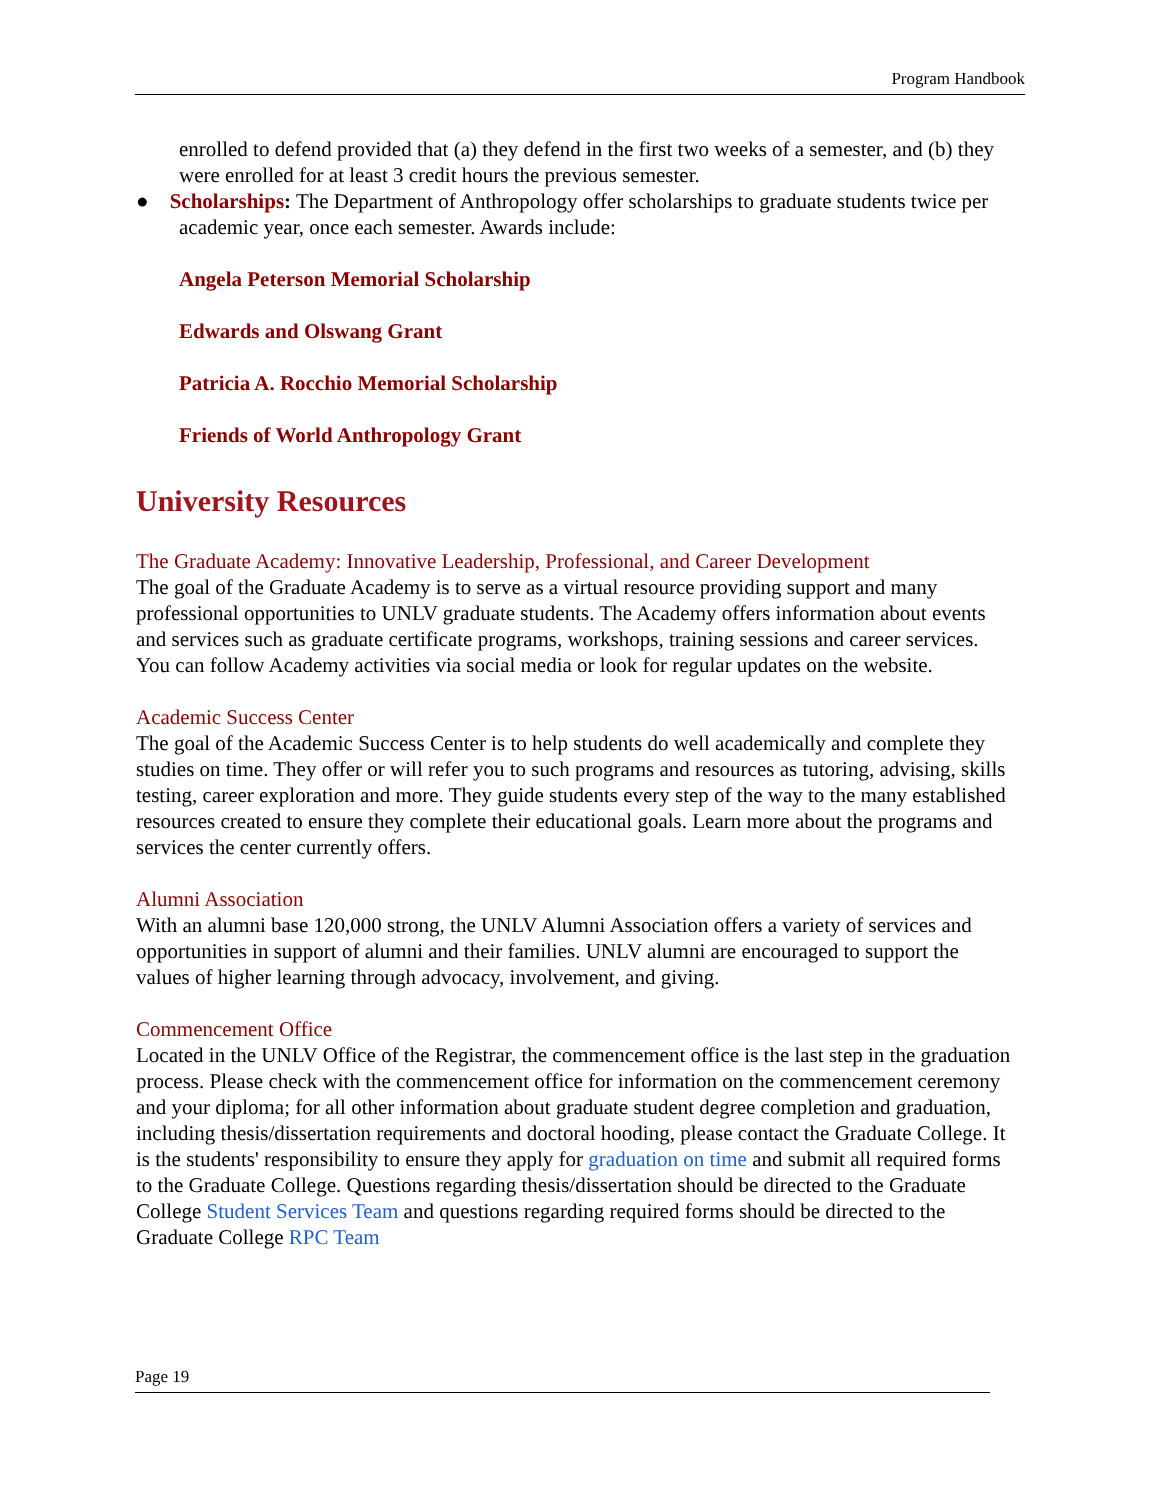Program Handbook
enrolled to defend provided that (a) they defend in the first two weeks of a semester, and (b) they were enrolled for at least 3 credit hours the previous semester.
● Scholarships: The Department of Anthropology offer scholarships to graduate students twice per academic year, once each semester. Awards include:
Angela Peterson Memorial Scholarship
Edwards and Olswang Grant
Patricia A. Rocchio Memorial Scholarship
Friends of World Anthropology Grant
University Resources
The Graduate Academy: Innovative Leadership, Professional, and Career Development
The goal of the Graduate Academy is to serve as a virtual resource providing support and many professional opportunities to UNLV graduate students. The Academy offers information about events and services such as graduate certificate programs, workshops, training sessions and career services. You can follow Academy activities via social media or look for regular updates on the website.
Academic Success Center
The goal of the Academic Success Center is to help students do well academically and complete they studies on time. They offer or will refer you to such programs and resources as tutoring, advising, skills testing, career exploration and more. They guide students every step of the way to the many established resources created to ensure they complete their educational goals. Learn more about the programs and services the center currently offers.
Alumni Association
With an alumni base 120,000 strong, the UNLV Alumni Association offers a variety of services and opportunities in support of alumni and their families. UNLV alumni are encouraged to support the values of higher learning through advocacy, involvement, and giving.
Commencement Office
Located in the UNLV Office of the Registrar, the commencement office is the last step in the graduation process. Please check with the commencement office for information on the commencement ceremony and your diploma; for all other information about graduate student degree completion and graduation, including thesis/dissertation requirements and doctoral hooding, please contact the Graduate College. It is the students' responsibility to ensure they apply for graduation on time and submit all required forms to the Graduate College. Questions regarding thesis/dissertation should be directed to the Graduate College Student Services Team and questions regarding required forms should be directed to the Graduate College RPC Team
Page 19